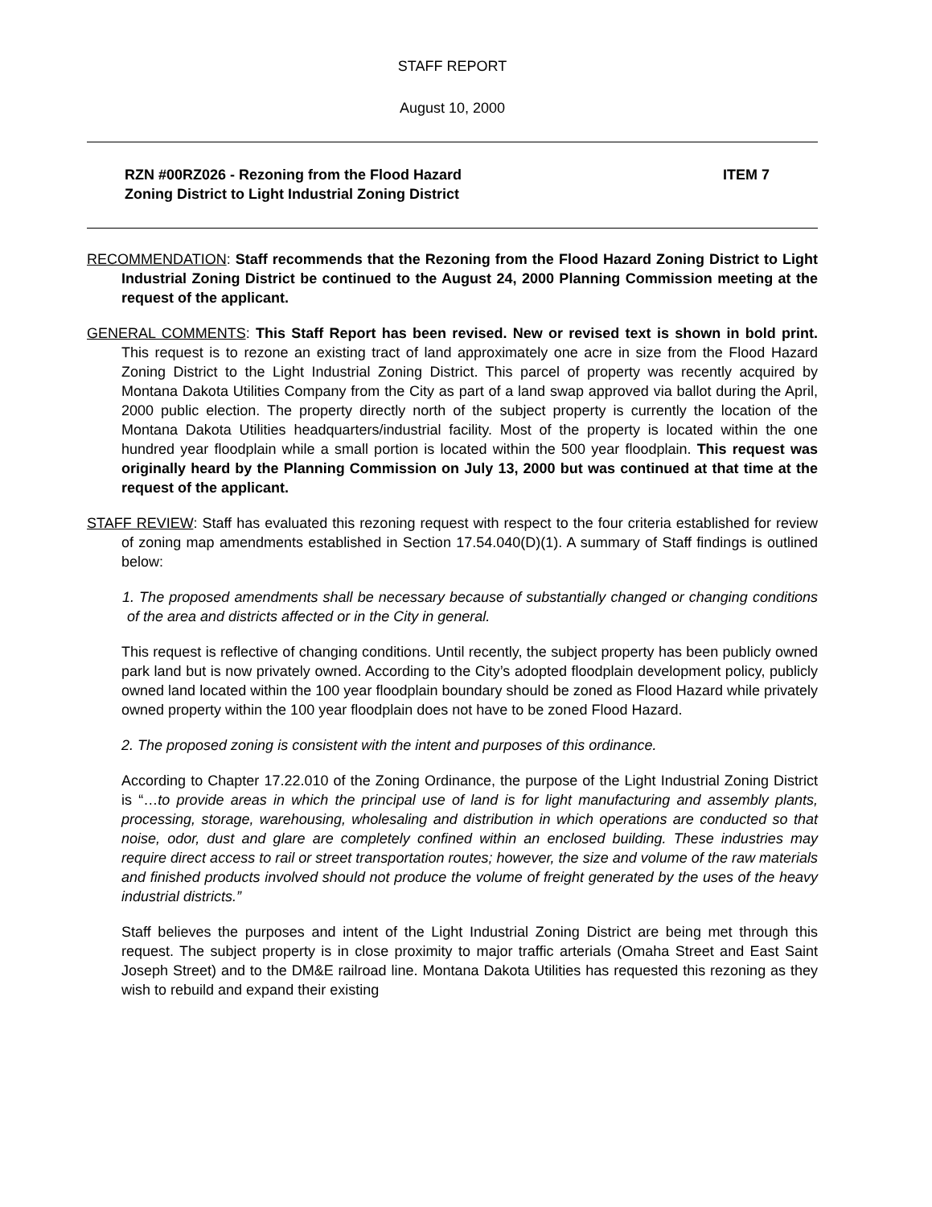STAFF REPORT
August 10, 2000
RZN #00RZ026 - Rezoning from the Flood Hazard
Zoning District to Light Industrial Zoning District
ITEM 7
RECOMMENDATION: Staff recommends that the Rezoning from the Flood Hazard Zoning District to Light Industrial Zoning District be continued to the August 24, 2000 Planning Commission meeting at the request of the applicant.
GENERAL COMMENTS: This Staff Report has been revised. New or revised text is shown in bold print. This request is to rezone an existing tract of land approximately one acre in size from the Flood Hazard Zoning District to the Light Industrial Zoning District. This parcel of property was recently acquired by Montana Dakota Utilities Company from the City as part of a land swap approved via ballot during the April, 2000 public election. The property directly north of the subject property is currently the location of the Montana Dakota Utilities headquarters/industrial facility. Most of the property is located within the one hundred year floodplain while a small portion is located within the 500 year floodplain. This request was originally heard by the Planning Commission on July 13, 2000 but was continued at that time at the request of the applicant.
STAFF REVIEW: Staff has evaluated this rezoning request with respect to the four criteria established for review of zoning map amendments established in Section 17.54.040(D)(1). A summary of Staff findings is outlined below:
1. The proposed amendments shall be necessary because of substantially changed or changing conditions of the area and districts affected or in the City in general.
This request is reflective of changing conditions. Until recently, the subject property has been publicly owned park land but is now privately owned. According to the City’s adopted floodplain development policy, publicly owned land located within the 100 year floodplain boundary should be zoned as Flood Hazard while privately owned property within the 100 year floodplain does not have to be zoned Flood Hazard.
2. The proposed zoning is consistent with the intent and purposes of this ordinance.
According to Chapter 17.22.010 of the Zoning Ordinance, the purpose of the Light Industrial Zoning District is “…to provide areas in which the principal use of land is for light manufacturing and assembly plants, processing, storage, warehousing, wholesaling and distribution in which operations are conducted so that noise, odor, dust and glare are completely confined within an enclosed building. These industries may require direct access to rail or street transportation routes; however, the size and volume of the raw materials and finished products involved should not produce the volume of freight generated by the uses of the heavy industrial districts.”
Staff believes the purposes and intent of the Light Industrial Zoning District are being met through this request. The subject property is in close proximity to major traffic arterials (Omaha Street and East Saint Joseph Street) and to the DM&E railroad line. Montana Dakota Utilities has requested this rezoning as they wish to rebuild and expand their existing